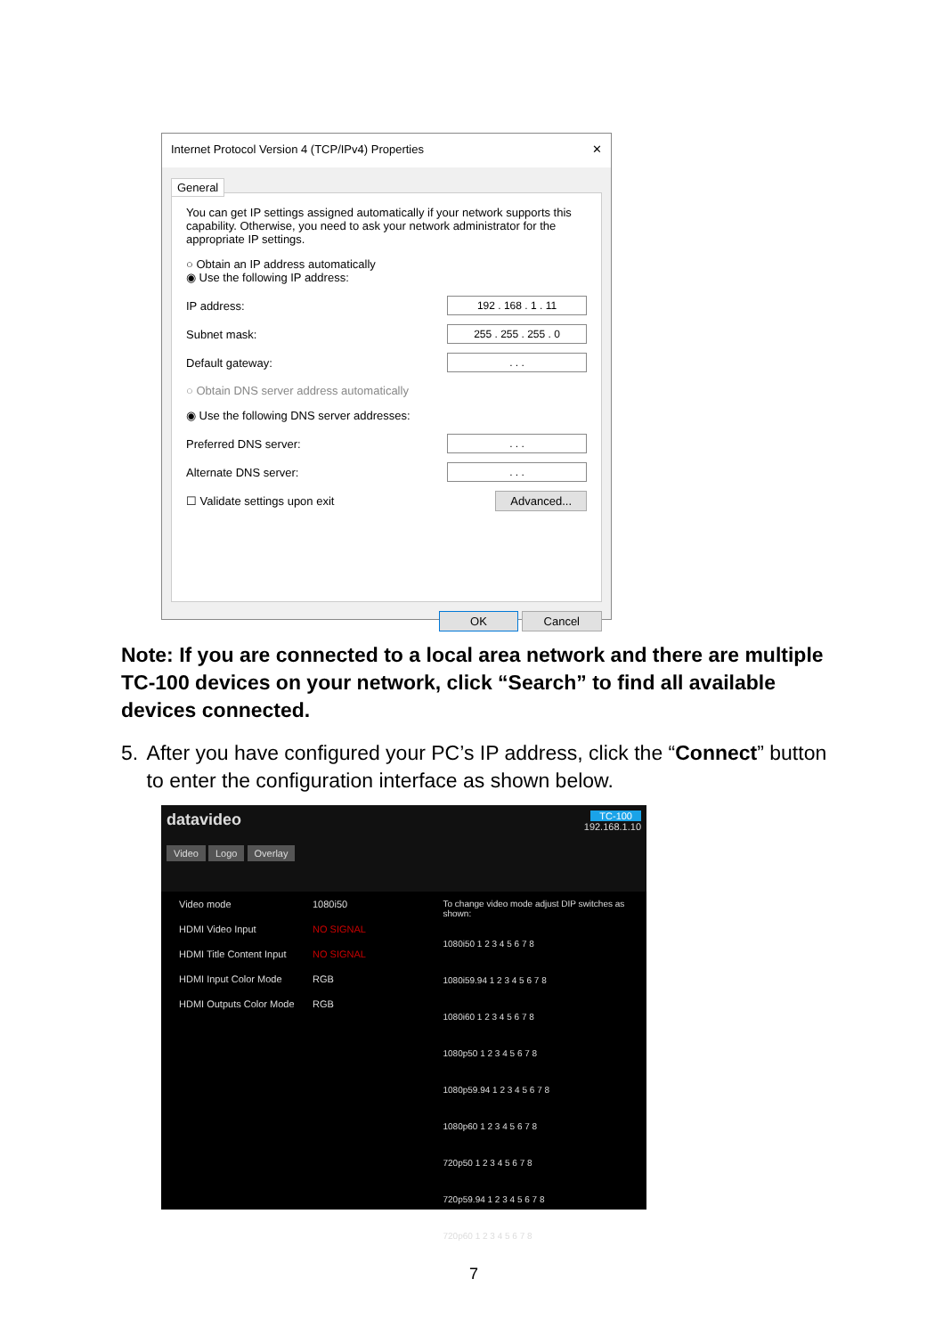Internet Protocol Version 4 (TCP/IPv4) Properties ✕
General
You can get IP settings assigned automatically if your network supports this capability. Otherwise, you need to ask your network administrator for the appropriate IP settings.
○ Obtain an IP address automatically
◉ Use the following IP address:
IP address: 192 . 168 . 1 . 11
Subnet mask: 255 . 255 . 255 . 0
Default gateway:. . .
○ Obtain DNS server address automatically
◉ Use the following DNS server addresses:
Preferred DNS server:. . .
Alternate DNS server:. . .
☐ Validate settings upon exit Advanced...
OK Cancel
Note: If you are connected to a local area network and there are multiple TC-100 devices on your network, click “Search” to find all available devices connected.
5. After you have configured your PC’s IP address, click the “Connect” button to enter the configuration interface as shown below.
datavideo TC-100
192.168.1.10
Video Logo Overlay
Video mode 1080i50
HDMI Video Input NO SIGNAL
HDMI Title Content Input NO SIGNAL
HDMI Input Color Mode RGB
HDMI Outputs Color Mode RGB
To change video mode adjust DIP switches as shown:
1080i50 1 2 3 4 5 6 7 8
1080i59.94 1 2 3 4 5 6 7 8
1080i60 1 2 3 4 5 6 7 8
1080p50 1 2 3 4 5 6 7 8
1080p59.94 1 2 3 4 5 6 7 8
1080p60 1 2 3 4 5 6 7 8
720p50 1 2 3 4 5 6 7 8
720p59.94 1 2 3 4 5 6 7 8
720p60 1 2 3 4 5 6 7 8
7